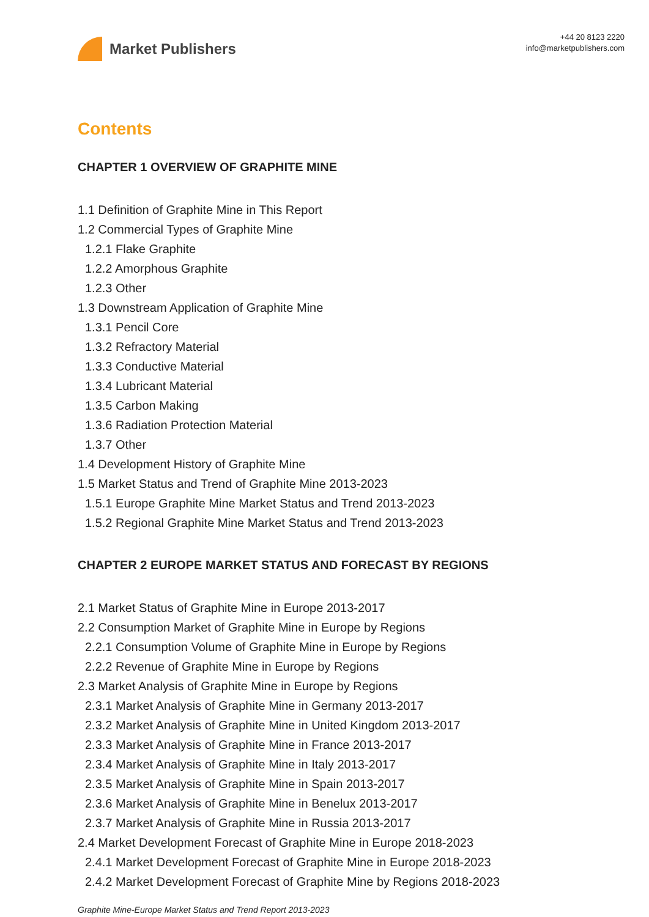Market Publishers
+44 20 8123 2220
info@marketpublishers.com
Contents
CHAPTER 1 OVERVIEW OF GRAPHITE MINE
1.1 Definition of Graphite Mine in This Report
1.2 Commercial Types of Graphite Mine
1.2.1 Flake Graphite
1.2.2 Amorphous Graphite
1.2.3 Other
1.3 Downstream Application of Graphite Mine
1.3.1 Pencil Core
1.3.2 Refractory Material
1.3.3 Conductive Material
1.3.4 Lubricant Material
1.3.5 Carbon Making
1.3.6 Radiation Protection Material
1.3.7 Other
1.4 Development History of Graphite Mine
1.5 Market Status and Trend of Graphite Mine 2013-2023
1.5.1 Europe Graphite Mine Market Status and Trend 2013-2023
1.5.2 Regional Graphite Mine Market Status and Trend 2013-2023
CHAPTER 2 EUROPE MARKET STATUS AND FORECAST BY REGIONS
2.1 Market Status of Graphite Mine in Europe 2013-2017
2.2 Consumption Market of Graphite Mine in Europe by Regions
2.2.1 Consumption Volume of Graphite Mine in Europe by Regions
2.2.2 Revenue of Graphite Mine in Europe by Regions
2.3 Market Analysis of Graphite Mine in Europe by Regions
2.3.1 Market Analysis of Graphite Mine in Germany 2013-2017
2.3.2 Market Analysis of Graphite Mine in United Kingdom 2013-2017
2.3.3 Market Analysis of Graphite Mine in France 2013-2017
2.3.4 Market Analysis of Graphite Mine in Italy 2013-2017
2.3.5 Market Analysis of Graphite Mine in Spain 2013-2017
2.3.6 Market Analysis of Graphite Mine in Benelux 2013-2017
2.3.7 Market Analysis of Graphite Mine in Russia 2013-2017
2.4 Market Development Forecast of Graphite Mine in Europe 2018-2023
2.4.1 Market Development Forecast of Graphite Mine in Europe 2018-2023
2.4.2 Market Development Forecast of Graphite Mine by Regions 2018-2023
Graphite Mine-Europe Market Status and Trend Report 2013-2023